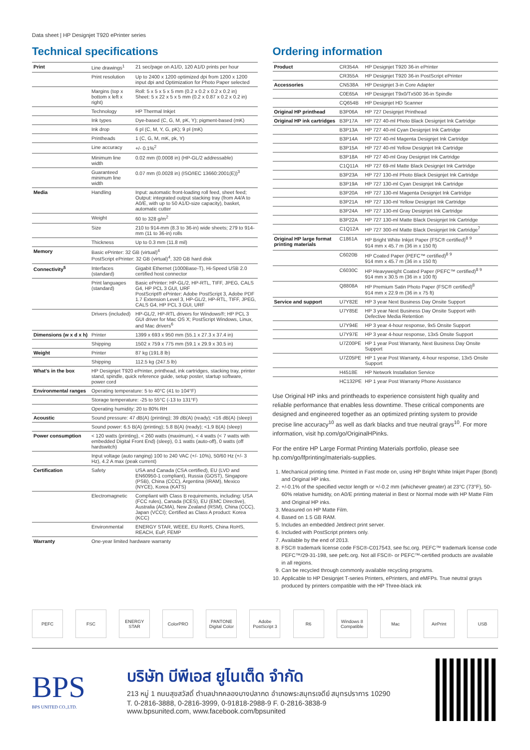Data sheet | HP Designjet T920 ePrinter series
Technical specifications
| Print | Line drawings<sup>1</sup> | 21 sec/page on A1/D, 120 A1/D prints per hour |
| | Print resolution | Up to 2400 x 1200 optimized dpi from 1200 x 1200 input dpi and Optimization for Photo Paper selected |
| | Margins (top x bottom x left x right) | Roll: 5 x 5 x 5 x 5 mm (0.2 x 0.2 x 0.2 x 0.2 in) Sheet: 5 x 22 x 5 x 5 mm (0.2 x 0.87 x 0.2 x 0.2 in) |
| | Technology | HP Thermal Inkjet |
| | Ink types | Dye-based (C, G, M, pK, Y); pigment-based (mK) |
| | Ink drop | 6 pl (C, M, Y, G, pK); 9 pl (mK) |
| | Printheads | 1 (C, G, M, mK, pk, Y) |
| | Line accuracy | +/- 0.1%<sup>2</sup> |
| | Minimum line width | 0.02 mm (0.0008 in) (HP-GL/2 addressable) |
| | Guaranteed minimum line width | 0.07 mm (0.0028 in) (ISO/IEC 13660:2001(E))<sup>3</sup> |
| Media | Handling | Input: automatic front-loading roll feed, sheet feed; Output: integrated output stacking tray (from A4/A to A0/E, with up to 50 A1/D-size capacity), basket, automatic cutter |
| | Weight | 60 to 328 g/m<sup>2</sup> |
| | Size | 210 to 914-mm (8.3 to 36-in) wide sheets; 279 to 914-mm (11 to 36-in) rolls |
| | Thickness | Up to 0.3 mm (11.8 mil) |
| Memory | Basic ePrinter: 32 GB (virtual)<sup>4</sup> PostScript ePrinter: 32 GB (virtual)<sup>4</sup>, 320 GB hard disk | |
| Connectivity<sup>5</sup> | Interfaces (standard) | Gigabit Ethernet (1000Base-T), Hi-Speed USB 2.0 certified host connector |
| | Print languages (standard) | Basic ePrinter: HP-GL/2, HP-RTL, TIFF, JPEG, CALS G4, HP PCL 3 GUI, URF PostScript® ePrinter: Adobe PostScript 3, Adobe PDF 1.7 Extension Level 3, HP-GL/2, HP-RTL, TIFF, JPEG, CALS G4, HP PCL 3 GUI, URF |
| | Drivers (included) | HP-GL/2, HP-RTL drivers for Windows®; HP PCL 3 GUI driver for Mac OS X; PostScript Windows, Linux, and Mac drivers<sup>6</sup> |
| Dimensions (w x d x h) | Printer | 1399 x 693 x 950 mm (55.1 x 27.3 x 37.4 in) |
| | Shipping | 1502 x 759 x 775 mm (59.1 x 29.9 x 30.5 in) |
| Weight | Printer | 87 kg (191.8 lb) |
| | Shipping | 112.5 kg (247.5 lb) |
| What's in the box | HP Designjet T920 ePrinter, printhead, ink cartridges, stacking tray, printer stand, spindle, quick reference guide, setup poster, startup software, power cord | |
| Environmental ranges | Operating temperature: 5 to 40°C (41 to 104°F) | |
| | Storage temperature: -25 to 55°C (-13 to 131°F) | |
| | Operating humidity: 20 to 80% RH | |
| Acoustic | Sound pressure: 47 dB(A) (printing); 39 dB(A) (ready); <16 dB(A) (sleep) | |
| | Sound power: 6.5 B(A) (printing); 5.8 B(A) (ready); <1.9 B(A) (sleep) | |
| Power consumption | < 120 watts (printing), < 260 watts (maximum), < 4 watts (< 7 watts with embedded Digital Front End) (sleep), 0.1 watts (auto-off), 0 watts (off hardswitch) | |
| | Input voltage (auto ranging) 100 to 240 VAC (+/- 10%), 50/60 Hz (+/- 3 Hz), 4.2 A max (peak current) | |
| Certification | Safety | USA and Canada (CSA certified), EU (LVD and EN60950-1 compliant), Russia (GOST), Singapore (PSB), China (CCC), Argentina (IRAM), Mexico (NYCE), Korea (KATS) |
| | Electromagnetic | Compliant with Class B requirements, including: USA (FCC rules), Canada (ICES), EU (EMC Directive), Australia (ACMA), New Zealand (RSM), China (CCC), Japan (VCCI); Certified as Class A product: Korea (KCC) |
| | Environmental | ENERGY STAR, WEEE, EU RoHS, China RoHS, REACH, EuP, FEMP |
| Warranty | One-year limited hardware warranty | |
Ordering information
| Product | CR354A | HP Designjet T920 36-in ePrinter |
| | CR355A | HP Designjet T920 36-in PostScript ePrinter |
| Accessories | CN538A | HP Designjet 3-in Core Adapter |
| | C0E65A | HP Designjet T9x0/Tx500 36-in Spindle |
| | CQ654B | HP Designjet HD Scanner |
| Original HP printhead | B3P06A | HP 727 Designjet Printhead |
| Original HP ink cartridges | B3P17A | HP 727 40-ml Photo Black Designjet Ink Cartridge |
| | B3P13A | HP 727 40-ml Cyan Designjet Ink Cartridge |
| | B3P14A | HP 727 40-ml Magenta Designjet Ink Cartridge |
| | B3P15A | HP 727 40-ml Yellow Designjet Ink Cartridge |
| | B3P18A | HP 727 40-ml Gray Designjet Ink Cartridge |
| | C1Q11A | HP 727 69-ml Matte Black Designjet Ink Cartridge |
| | B3P23A | HP 727 130-ml Photo Black Designjet Ink Cartridge |
| | B3P19A | HP 727 130-ml Cyan Designjet Ink Cartridge |
| | B3P20A | HP 727 130-ml Magenta Designjet Ink Cartridge |
| | B3P21A | HP 727 130-ml Yellow Designjet Ink Cartridge |
| | B3P24A | HP 727 130-ml Gray Designjet Ink Cartridge |
| | B3P22A | HP 727 130-ml Matte Black Designjet Ink Cartridge |
| | C1Q12A | HP 727 300-ml Matte Black Designjet Ink Cartridge<sup>7</sup> |
| Original HP large format printing materials | C1861A | HP Bright White Inkjet Paper (FSC® certified)<sup>8</sup> <sup>9</sup> 914 mm x 45.7 m (36 in x 150 ft) |
| | C6020B | HP Coated Paper (PEFC™ certified)<sup>8</sup> <sup>9</sup> 914 mm x 45.7 m (36 in x 150 ft) |
| | C6030C | HP Heavyweight Coated Paper (PEFC™ certified)<sup>8</sup> <sup>9</sup> 914 mm x 30.5 m (36 in x 100 ft) |
| | Q8808A | HP Premium Satin Photo Paper (FSC® certified)<sup>8</sup> 914 mm x 22.9 m (36 in x 75 ft) |
| Service and support | U7Y82E | HP 3 year Next Business Day Onsite Support |
| | U7Y85E | HP 3 year Next Business Day Onsite Support with Defective Media Retention |
| | U7Y94E | HP 3 year 4-hour response, 9x5 Onsite Support |
| | U7Y97E | HP 3 year 4-hour response, 13x5 Onsite Support |
| | U7Z00PE | HP 1 year Post Warranty, Next Business Day Onsite Support |
| | U7Z05PE | HP 1 year Post Warranty, 4-hour response, 13x5 Onsite Support |
| | H4518E | HP Network Installation Service |
| | HC132PE | HP 1 year Post Warranty Phone Assistance |
Use Original HP inks and printheads to experience consistent high quality and reliable performance that enables less downtime. These critical components are designed and engineered together as an optimized printing system to provide precise line accuracy<sup>10</sup> as well as dark blacks and true neutral grays<sup>10</sup>. For more information, visit hp.com/go/OriginalHPinks.
For the entire HP Large Format Printing Materials portfolio, please see hp.com/go/lfprinting/materials-supplies.
1. Mechanical printing time. Printed in Fast mode on, using HP Bright White Inkjet Paper (Bond) and Original HP inks.
2. +/-0.1% of the specified vector length or +/-0.2 mm (whichever greater) at 23°C (73°F), 50-60% relative humidity, on A0/E printing material in Best or Normal mode with HP Matte Film and Original HP inks.
3. Measured on HP Matte Film.
4. Based on 1.5 GB RAM.
5. Includes an embedded Jetdirect print server.
6. Included with PostScript printers only.
7. Available by the end of 2013.
8. FSC® trademark license code FSC®-C017543, see fsc.org. PEFC™ trademark license code PEFC™/29-31-198, see pefc.org. Not all FSC®- or PEFC™-certified products are available in all regions.
9. Can be recycled through commonly available recycling programs.
10. Applicable to HP Designjet T-series Printers, ePrinters, and eMFPs. True neutral grays produced by printers compatible with the HP Three-black ink
PEFC FSC ENERGY STAR ColorPRO PANTONE Digital Color
Adobe PostScript 3
R6 Windows 8 Compatible
Mac AirPrint USB
BPS
BPS UNITED CO.,LTD.
บริษัท บีพีเอส ยูไนเต็ด จำกัด
213 หมู่ 1 ถนนสุขสวัสดิ์ ตำบลปากคลองบางปลากด อำเภอพระสมุทรเจดีย์ สมุทรปราการ 10290
T. 0-2816-3888, 0-2816-3999, 0-91818-2988-9 F. 0-2816-3838-9
www.bpsunited.com, www.facebook.com/bpsunited